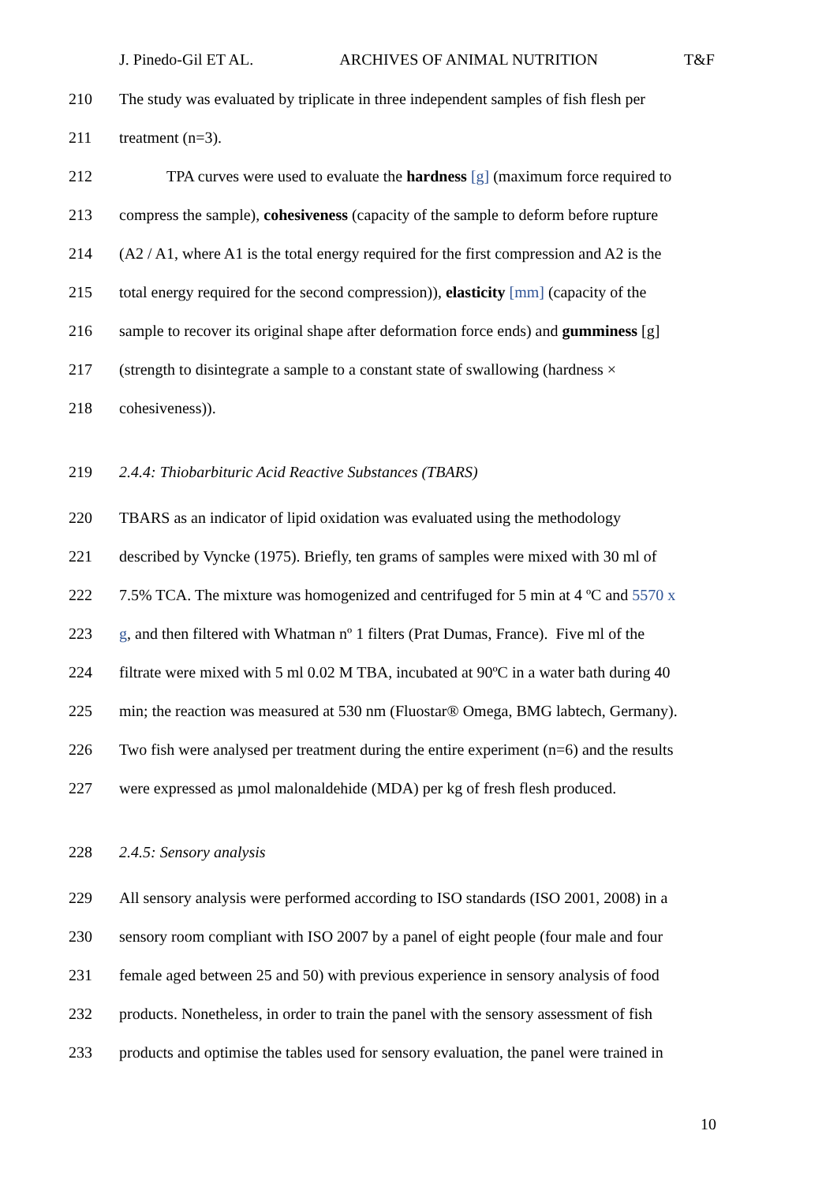J. Pinedo-Gil ET AL. ARCHIVES OF ANIMAL NUTRITION T&F
210 The study was evaluated by triplicate in three independent samples of fish flesh per
211 treatment (n=3).
212   TPA curves were used to evaluate the hardness [g] (maximum force required to
213 compress the sample), cohesiveness (capacity of the sample to deform before rupture
214 (A2 / A1, where A1 is the total energy required for the first compression and A2 is the
215 total energy required for the second compression)), elasticity [mm] (capacity of the
216 sample to recover its original shape after deformation force ends) and gumminess [g]
217 (strength to disintegrate a sample to a constant state of swallowing (hardness ×
218 cohesiveness)).
219 2.4.4: Thiobarbituric Acid Reactive Substances (TBARS)
220 TBARS as an indicator of lipid oxidation was evaluated using the methodology
221 described by Vyncke (1975). Briefly, ten grams of samples were mixed with 30 ml of
222 7.5% TCA. The mixture was homogenized and centrifuged for 5 min at 4 ºC and 5570 x
223 g, and then filtered with Whatman nº 1 filters (Prat Dumas, France). Five ml of the
224 filtrate were mixed with 5 ml 0.02 M TBA, incubated at 90ºC in a water bath during 40
225 min; the reaction was measured at 530 nm (Fluostar® Omega, BMG labtech, Germany).
226 Two fish were analysed per treatment during the entire experiment (n=6) and the results
227 were expressed as µmol malonaldehide (MDA) per kg of fresh flesh produced.
228 2.4.5: Sensory analysis
229 All sensory analysis were performed according to ISO standards (ISO 2001, 2008) in a
230 sensory room compliant with ISO 2007 by a panel of eight people (four male and four
231 female aged between 25 and 50) with previous experience in sensory analysis of food
232 products. Nonetheless, in order to train the panel with the sensory assessment of fish
233 products and optimise the tables used for sensory evaluation, the panel were trained in
10